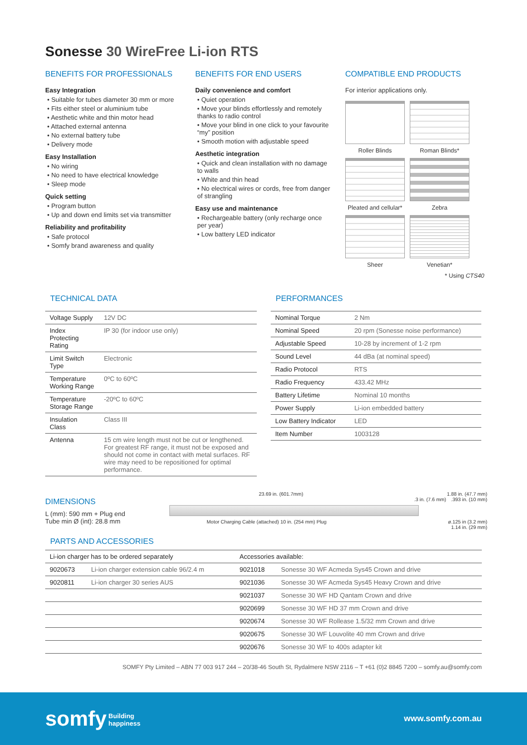Sonesse 30 WireFree Li-ion RTS
BENEFITS FOR PROFESSIONALS
Easy Integration
• Suitable for tubes diameter 30 mm or more
• Fits either steel or aluminium tube
• Aesthetic white and thin motor head
• Attached external antenna
• No external battery tube
• Delivery mode
Easy Installation
• No wiring
• No need to have electrical knowledge
• Sleep mode
Quick setting
• Program button
• Up and down end limits set via transmitter
Reliability and profitability
• Safe protocol
• Somfy brand awareness and quality
BENEFITS FOR END USERS
Daily convenience and comfort
• Quiet operation
• Move your blinds effortlessly and remotely thanks to radio control
• Move your blind in one click to your favourite “my” position
• Smooth motion with adjustable speed
Aesthetic integration
• Quick and clean installation with no damage to walls
• White and thin head
• No electrical wires or cords, free from danger of strangling
Easy use and maintenance
• Rechargeable battery (only recharge once per year)
• Low battery LED indicator
COMPATIBLE END PRODUCTS
For interior applications only.
Roller Blinds
Roman Blinds*
Pleated and cellular*
Zebra
Sheer
Venetian*
* Using CTS40
TECHNICAL DATA
| Voltage Supply | 12V DC |
| Index Protecting Rating | IP 30 (for indoor use only) |
| Limit Switch Type | Electronic |
| Temperature Working Range | 0ºC to 60ºC |
| Temperature Storage Range | -20ºC to 60ºC |
| Insulation Class | Class III |
| Antenna | 15 cm wire length must not be cut or lengthened. For greatest RF range, it must not be exposed and should not come in contact with metal surfaces. RF wire may need to be repositioned for optimal performance. |
PERFORMANCES
| Nominal Torque | 2 Nm |
| Nominal Speed | 20 rpm (Sonesse noise performance) |
| Adjustable Speed | 10-28 by increment of 1-2 rpm |
| Sound Level | 44 dBa (at nominal speed) |
| Radio Protocol | RTS |
| Radio Frequency | 433.42 MHz |
| Battery Lifetime | Nominal 10 months |
| Power Supply | Li-ion embedded battery |
| Low Battery Indicator | LED |
| Item Number | 1003128 |
DIMENSIONS
L (mm): 590 mm + Plug end
Tube min Ø (int): 28.8 mm
23.69 in. (601.7mm) 1.88 in. (47.7 mm)
.3 in. (7.6 mm).393 in. (10 mm)
Motor Charging Cable (attached) 10 in. (254 mm) Plug ø.125 in (3.2 mm)
1.14 in. (29 mm)
PARTS AND ACCESSORIES
| Li-ion charger has to be ordered separately | | Accessories available: | |
| 9020673 | Li-ion charger extension cable 96/2.4 m | 9021018 | Sonesse 30 WF Acmeda Sys45 Crown and drive |
| 9020811 | Li-ion charger 30 series AUS | 9021036 | Sonesse 30 WF Acmeda Sys45 Heavy Crown and drive |
| | | 9021037 | Sonesse 30 WF HD Qantam Crown and drive |
| | | 9020699 | Sonesse 30 WF HD 37 mm Crown and drive |
| | | 9020674 | Sonesse 30 WF Rollease 1.5/32 mm Crown and drive |
| | | 9020675 | Sonesse 30 WF Louvolite 40 mm Crown and drive |
| | | 9020676 | Sonesse 30 WF to 400s adapter kit |
SOMFY Pty Limited – ABN 77 003 917 244 – 20/38-46 South St, Rydalmere NSW 2116 – T +61 (0)2 8845 7200 – somfy.au@somfy.com
somfy Building
happiness
www.somfy.com.au